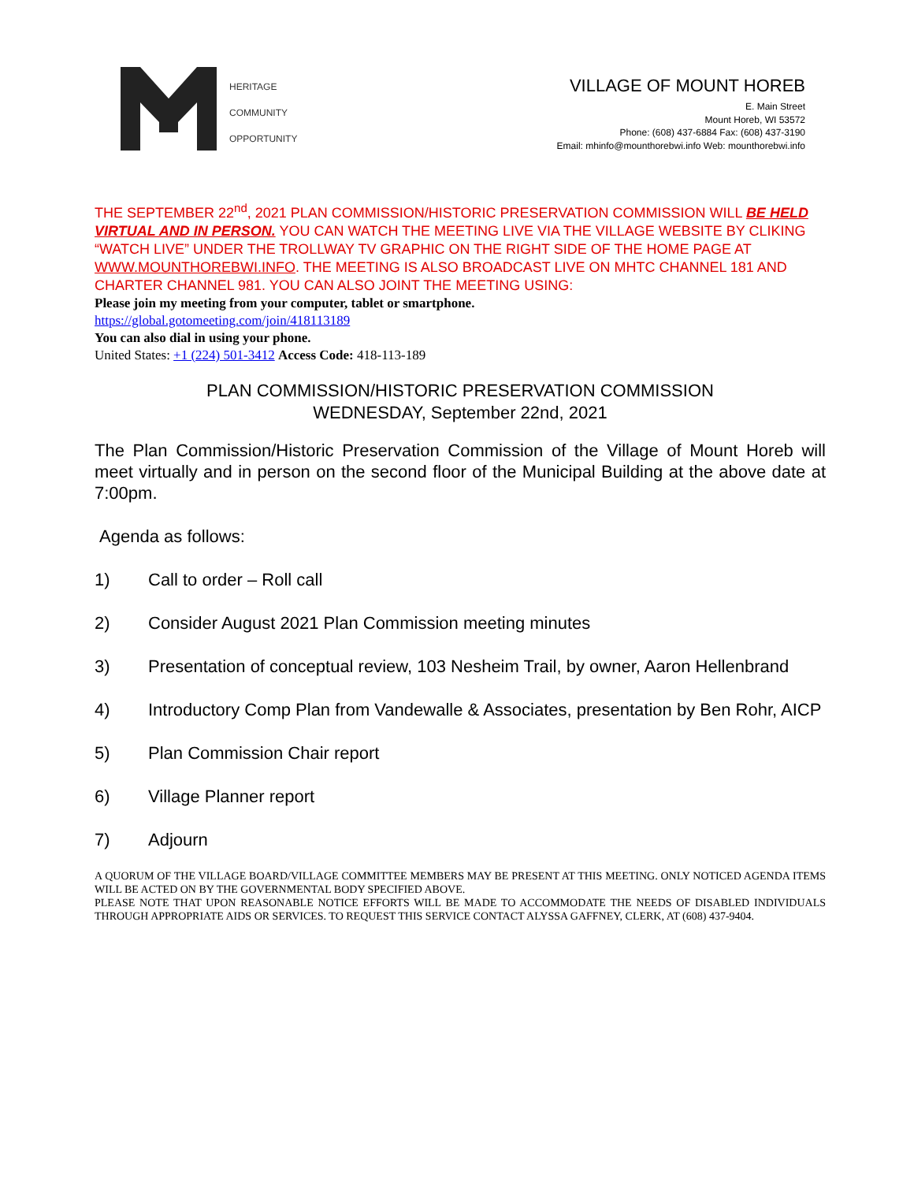HERITAGE
COMMUNITY
OPPORTUNITY
VILLAGE OF MOUNT HOREB
E. Main Street
Mount Horeb, WI 53572
Phone: (608) 437-6884 Fax: (608) 437-3190
Email: mhinfo@mounthorebwi.info Web: mounthorebwi.info
THE SEPTEMBER 22<sup>nd</sup>, 2021 PLAN COMMISSION/HISTORIC PRESERVATION COMMISSION WILL BE HELD VIRTUAL AND IN PERSON. YOU CAN WATCH THE MEETING LIVE VIA THE VILLAGE WEBSITE BY CLIKING “WATCH LIVE” UNDER THE TROLLWAY TV GRAPHIC ON THE RIGHT SIDE OF THE HOME PAGE AT WWW.MOUNTHOREBWI.INFO. THE MEETING IS ALSO BROADCAST LIVE ON MHTC CHANNEL 181 AND CHARTER CHANNEL 981. YOU CAN ALSO JOINT THE MEETING USING:
Please join my meeting from your computer, tablet or smartphone.
https://global.gotomeeting.com/join/418113189
You can also dial in using your phone.
United States: +1 (224) 501-3412 Access Code: 418-113-189
PLAN COMMISSION/HISTORIC PRESERVATION COMMISSION
WEDNESDAY, September 22nd, 2021
The Plan Commission/Historic Preservation Commission of the Village of Mount Horeb will meet virtually and in person on the second floor of the Municipal Building at the above date at 7:00pm.
Agenda as follows:
1) Call to order – Roll call
2) Consider August 2021 Plan Commission meeting minutes
3) Presentation of conceptual review, 103 Nesheim Trail, by owner, Aaron Hellenbrand
4) Introductory Comp Plan from Vandewalle & Associates, presentation by Ben Rohr, AICP
5) Plan Commission Chair report
6) Village Planner report
7) Adjourn
A QUORUM OF THE VILLAGE BOARD/VILLAGE COMMITTEE MEMBERS MAY BE PRESENT AT THIS MEETING. ONLY NOTICED AGENDA ITEMS WILL BE ACTED ON BY THE GOVERNMENTAL BODY SPECIFIED ABOVE.
PLEASE NOTE THAT UPON REASONABLE NOTICE EFFORTS WILL BE MADE TO ACCOMMODATE THE NEEDS OF DISABLED INDIVIDUALS THROUGH APPROPRIATE AIDS OR SERVICES. TO REQUEST THIS SERVICE CONTACT ALYSSA GAFFNEY, CLERK, AT (608) 437-9404.